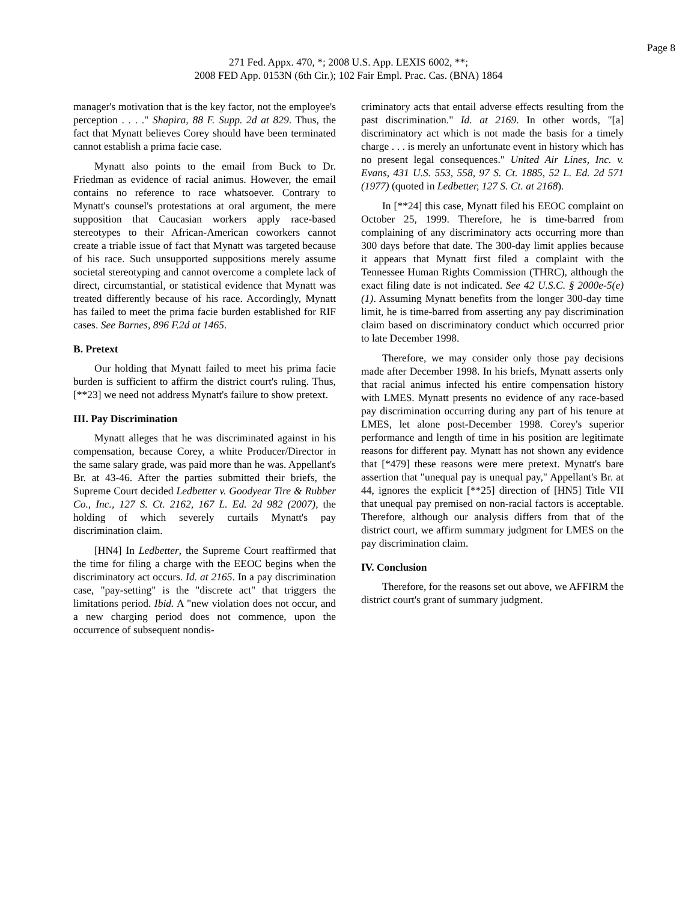Page 8
271 Fed. Appx. 470, *; 2008 U.S. App. LEXIS 6002, **;
2008 FED App. 0153N (6th Cir.); 102 Fair Empl. Prac. Cas. (BNA) 1864
manager's motivation that is the key factor, not the employee's perception . . . ." Shapira, 88 F. Supp. 2d at 829. Thus, the fact that Mynatt believes Corey should have been terminated cannot establish a prima facie case.
Mynatt also points to the email from Buck to Dr. Friedman as evidence of racial animus. However, the email contains no reference to race whatsoever. Contrary to Mynatt's counsel's protestations at oral argument, the mere supposition that Caucasian workers apply race-based stereotypes to their African-American coworkers cannot create a triable issue of fact that Mynatt was targeted because of his race. Such unsupported suppositions merely assume societal stereotyping and cannot overcome a complete lack of direct, circumstantial, or statistical evidence that Mynatt was treated differently because of his race. Accordingly, Mynatt has failed to meet the prima facie burden established for RIF cases. See Barnes, 896 F.2d at 1465.
B. Pretext
Our holding that Mynatt failed to meet his prima facie burden is sufficient to affirm the district court's ruling. Thus, [**23] we need not address Mynatt's failure to show pretext.
III. Pay Discrimination
Mynatt alleges that he was discriminated against in his compensation, because Corey, a white Producer/Director in the same salary grade, was paid more than he was. Appellant's Br. at 43-46. After the parties submitted their briefs, the Supreme Court decided Ledbetter v. Goodyear Tire & Rubber Co., Inc., 127 S. Ct. 2162, 167 L. Ed. 2d 982 (2007), the holding of which severely curtails Mynatt's pay discrimination claim.
[HN4] In Ledbetter, the Supreme Court reaffirmed that the time for filing a charge with the EEOC begins when the discriminatory act occurs. Id. at 2165. In a pay discrimination case, "pay-setting" is the "discrete act" that triggers the limitations period. Ibid. A "new violation does not occur, and a new charging period does not commence, upon the occurrence of subsequent nondis-
criminatory acts that entail adverse effects resulting from the past discrimination." Id. at 2169. In other words, "[a] discriminatory act which is not made the basis for a timely charge . . . is merely an unfortunate event in history which has no present legal consequences." United Air Lines, Inc. v. Evans, 431 U.S. 553, 558, 97 S. Ct. 1885, 52 L. Ed. 2d 571 (1977) (quoted in Ledbetter, 127 S. Ct. at 2168).
In [**24] this case, Mynatt filed his EEOC complaint on October 25, 1999. Therefore, he is time-barred from complaining of any discriminatory acts occurring more than 300 days before that date. The 300-day limit applies because it appears that Mynatt first filed a complaint with the Tennessee Human Rights Commission (THRC), although the exact filing date is not indicated. See 42 U.S.C. § 2000e-5(e)(1). Assuming Mynatt benefits from the longer 300-day time limit, he is time-barred from asserting any pay discrimination claim based on discriminatory conduct which occurred prior to late December 1998.
Therefore, we may consider only those pay decisions made after December 1998. In his briefs, Mynatt asserts only that racial animus infected his entire compensation history with LMES. Mynatt presents no evidence of any race-based pay discrimination occurring during any part of his tenure at LMES, let alone post-December 1998. Corey's superior performance and length of time in his position are legitimate reasons for different pay. Mynatt has not shown any evidence that [*479] these reasons were mere pretext. Mynatt's bare assertion that "unequal pay is unequal pay," Appellant's Br. at 44, ignores the explicit [**25] direction of [HN5] Title VII that unequal pay premised on non-racial factors is acceptable. Therefore, although our analysis differs from that of the district court, we affirm summary judgment for LMES on the pay discrimination claim.
IV. Conclusion
Therefore, for the reasons set out above, we AFFIRM the district court's grant of summary judgment.